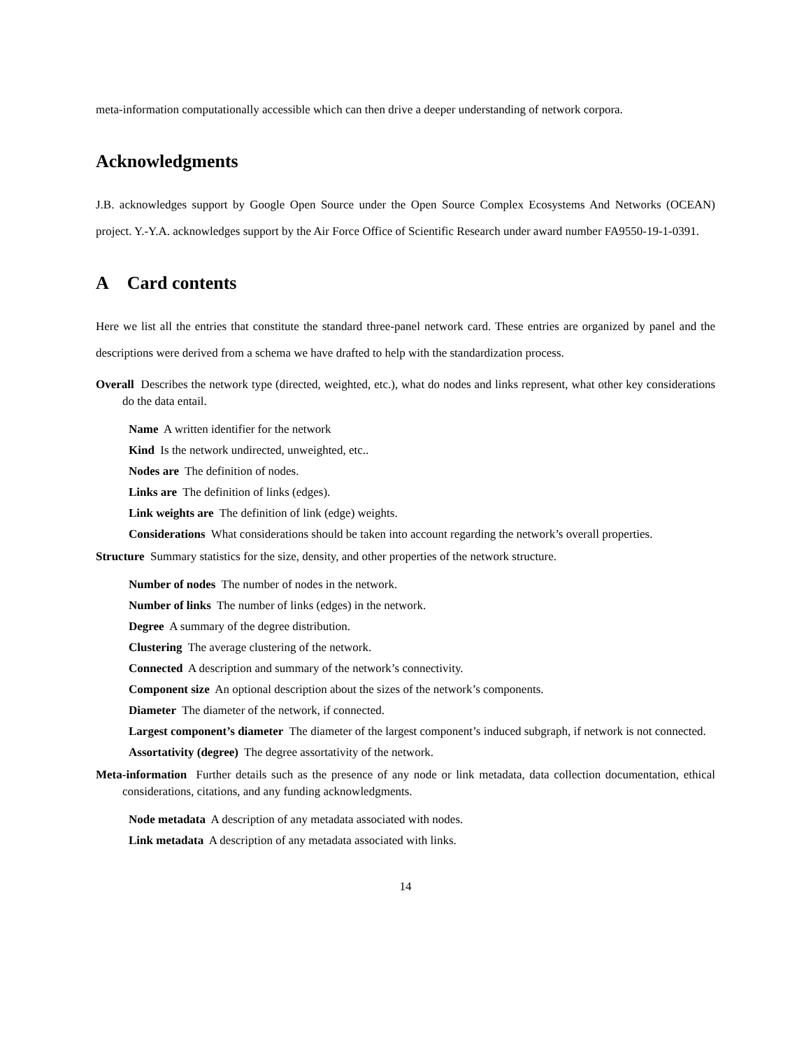meta-information computationally accessible which can then drive a deeper understanding of network corpora.
Acknowledgments
J.B. acknowledges support by Google Open Source under the Open Source Complex Ecosystems And Networks (OCEAN) project. Y.-Y.A. acknowledges support by the Air Force Office of Scientific Research under award number FA9550-19-1-0391.
A Card contents
Here we list all the entries that constitute the standard three-panel network card. These entries are organized by panel and the descriptions were derived from a schema we have drafted to help with the standardization process.
Overall Describes the network type (directed, weighted, etc.), what do nodes and links represent, what other key considerations do the data entail.
Name A written identifier for the network
Kind Is the network undirected, unweighted, etc..
Nodes are The definition of nodes.
Links are The definition of links (edges).
Link weights are The definition of link (edge) weights.
Considerations What considerations should be taken into account regarding the network’s overall properties.
Structure Summary statistics for the size, density, and other properties of the network structure.
Number of nodes The number of nodes in the network.
Number of links The number of links (edges) in the network.
Degree A summary of the degree distribution.
Clustering The average clustering of the network.
Connected A description and summary of the network’s connectivity.
Component size An optional description about the sizes of the network’s components.
Diameter The diameter of the network, if connected.
Largest component’s diameter The diameter of the largest component’s induced subgraph, if network is not connected.
Assortativity (degree) The degree assortativity of the network.
Meta-information Further details such as the presence of any node or link metadata, data collection documentation, ethical considerations, citations, and any funding acknowledgments.
Node metadata A description of any metadata associated with nodes.
Link metadata A description of any metadata associated with links.
14